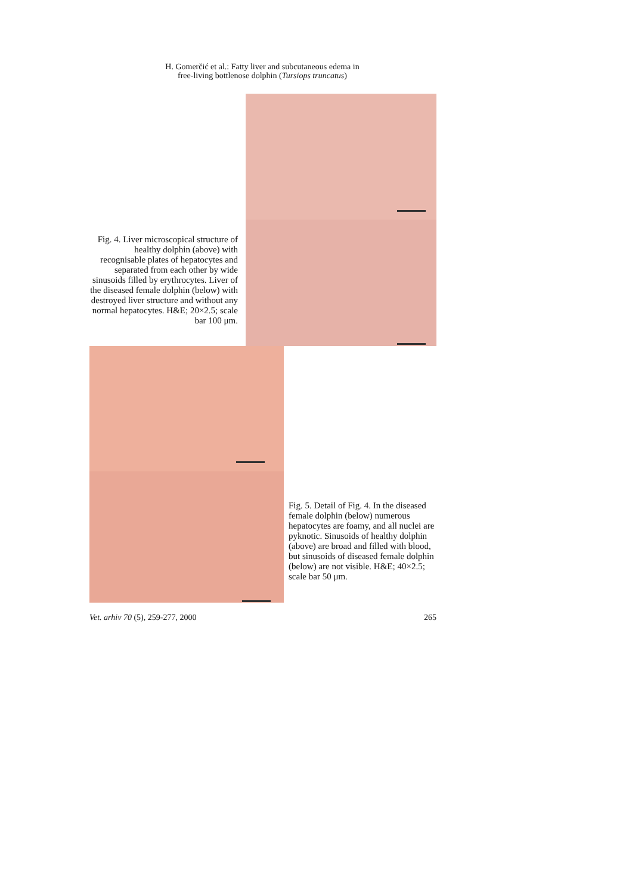H. Gomerčić et al.: Fatty liver and subcutaneous edema in
free-living bottlenose dolphin (Tursiops truncatus)
Fig. 4. Liver microscopical structure of healthy dolphin (above) with recognisable plates of hepatocytes and separated from each other by wide sinusoids filled by erythrocytes. Liver of the diseased female dolphin (below) with destroyed liver structure and without any normal hepatocytes. H&E; 20×2.5; scale bar 100 μm.
Fig. 5. Detail of Fig. 4. In the diseased female dolphin (below) numerous hepatocytes are foamy, and all nuclei are pyknotic. Sinusoids of healthy dolphin (above) are broad and filled with blood, but sinusoids of diseased female dolphin (below) are not visible. H&E; 40×2.5; scale bar 50 μm.
Vet. arhiv 70 (5), 259-277, 2000 265